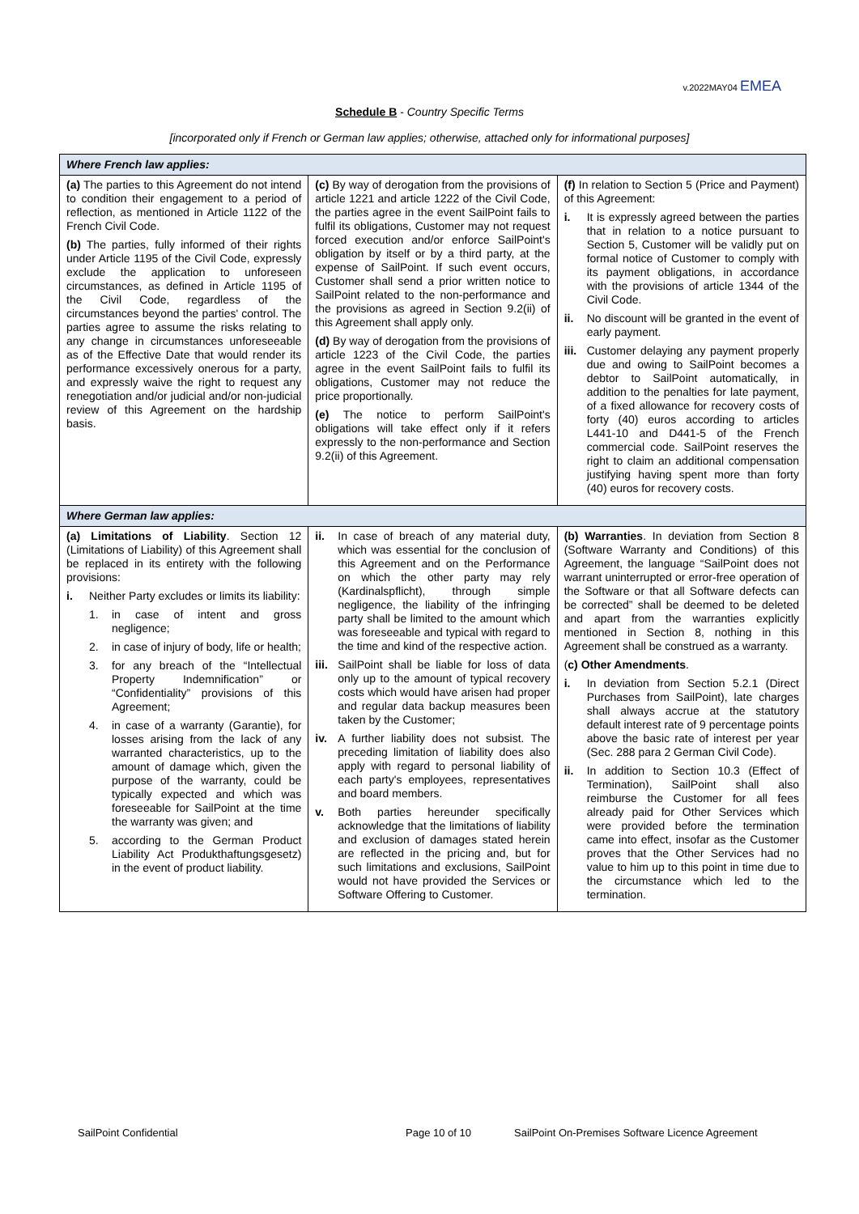v.2022MAY04 EMEA
Schedule B - Country Specific Terms
[incorporated only if French or German law applies; otherwise, attached only for informational purposes]
| Where French law applies: | | |
| (a) The parties to this Agreement do not intend to condition their engagement to a period of reflection, as mentioned in Article 1122 of the French Civil Code. (b) The parties, fully informed of their rights under Article 1195 of the Civil Code, expressly exclude the application to unforeseen circumstances, as defined in Article 1195 of the Civil Code, regardless of the circumstances beyond the parties' control. The parties agree to assume the risks relating to any change in circumstances unforeseeable as of the Effective Date that would render its performance excessively onerous for a party, and expressly waive the right to request any renegotiation and/or judicial and/or non-judicial review of this Agreement on the hardship basis. | (c) By way of derogation from the provisions of article 1221 and article 1222 of the Civil Code, the parties agree in the event SailPoint fails to fulfil its obligations, Customer may not request forced execution and/or enforce SailPoint's obligation by itself or by a third party, at the expense of SailPoint. If such event occurs, Customer shall send a prior written notice to SailPoint related to the non-performance and the provisions as agreed in Section 9.2(ii) of this Agreement shall apply only. (d) By way of derogation from the provisions of article 1223 of the Civil Code, the parties agree in the event SailPoint fails to fulfil its obligations, Customer may not reduce the price proportionally. (e) The notice to perform SailPoint's obligations will take effect only if it refers expressly to the non-performance and Section 9.2(ii) of this Agreement. | (f) In relation to Section 5 (Price and Payment) of this Agreement: i. It is expressly agreed between the parties that in relation to a notice pursuant to Section 5, Customer will be validly put on formal notice of Customer to comply with its payment obligations, in accordance with the provisions of article 1344 of the Civil Code. ii. No discount will be granted in the event of early payment. iii. Customer delaying any payment properly due and owing to SailPoint becomes a debtor to SailPoint automatically, in addition to the penalties for late payment, of a fixed allowance for recovery costs of forty (40) euros according to articles L441-10 and D441-5 of the French commercial code. SailPoint reserves the right to claim an additional compensation justifying having spent more than forty (40) euros for recovery costs. |
| Where German law applies: | | |
| (a) Limitations of Liability . Section 12 (Limitations of Liability) of this Agreement shall be replaced in its entirety with the following provisions: i. Neither Party excludes or limits its liability: 1. in case of intent and gross negligence; 2. in case of injury of body, life or health; 3. for any breach of the “Intellectual Property Indemnification” or “Confidentiality” provisions of this Agreement; 4. in case of a warranty (Garantie), for losses arising from the lack of any warranted characteristics, up to the amount of damage which, given the purpose of the warranty, could be typically expected and which was foreseeable for SailPoint at the time the warranty was given; and 5. according to the German Product Liability Act Produkthaftungsgesetz) in the event of product liability. | ii. In case of breach of any material duty, which was essential for the conclusion of this Agreement and on the Performance on which the other party may rely (Kardinalspflicht), through simple negligence, the liability of the infringing party shall be limited to the amount which was foreseeable and typical with regard to the time and kind of the respective action. iii. SailPoint shall be liable for loss of data only up to the amount of typical recovery costs which would have arisen had proper and regular data backup measures been taken by the Customer; iv. A further liability does not subsist. The preceding limitation of liability does also apply with regard to personal liability of each party's employees, representatives and board members. v. Both parties hereunder specifically acknowledge that the limitations of liability and exclusion of damages stated herein are reflected in the pricing and, but for such limitations and exclusions, SailPoint would not have provided the Services or Software Offering to Customer. | (b) Warranties . In deviation from Section 8 (Software Warranty and Conditions) of this Agreement, the language “SailPoint does not warrant uninterrupted or error-free operation of the Software or that all Software defects can be corrected” shall be deemed to be deleted and apart from the warranties explicitly mentioned in Section 8, nothing in this Agreement shall be construed as a warranty. ( c) Other Amendments . i. In deviation from Section 5.2.1 (Direct Purchases from SailPoint), late charges shall always accrue at the statutory default interest rate of 9 percentage points above the basic rate of interest per year (Sec. 288 para 2 German Civil Code). ii. In addition to Section 10.3 (Effect of Termination), SailPoint shall also reimburse the Customer for all fees already paid for Other Services which were provided before the termination came into effect, insofar as the Customer proves that the Other Services had no value to him up to this point in time due to the circumstance which led to the termination. |
SailPoint Confidential Page 10 of 10 SailPoint On-Premises Software Licence Agreement